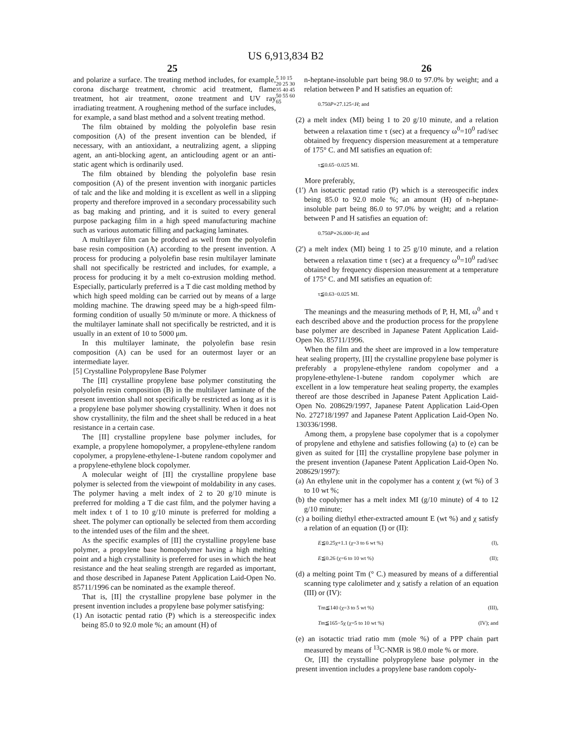US 6,913,834 B2
25 26
and polarize a surface. The treating method includes, for example, corona discharge treatment, chromic acid treatment, flame treatment, hot air treatment, ozone treatment and UV ray irradiating treatment. A roughening method of the surface includes, for example, a sand blast method and a solvent treating method.
The film obtained by molding the polyolefin base resin composition (A) of the present invention can be blended, if necessary, with an antioxidant, a neutralizing agent, a slipping agent, an anti-blocking agent, an anticlouding agent or an anti-static agent which is ordinarily used.
The film obtained by blending the polyolefin base resin composition (A) of the present invention with inorganic particles of talc and the like and molding it is excellent as well in a slipping property and therefore improved in a secondary processability such as bag making and printing, and it is suited to every general purpose packaging film in a high speed manufacturing machine such as various automatic filling and packaging laminates.
A multilayer film can be produced as well from the polyolefin base resin composition (A) according to the present invention. A process for producing a polyolefin base resin multilayer laminate shall not specifically be restricted and includes, for example, a process for producing it by a melt co-extrusion molding method. Especially, particularly preferred is a T die cast molding method by which high speed molding can be carried out by means of a large molding machine. The drawing speed may be a high-speed film-forming condition of usually 50 m/minute or more. A thickness of the multilayer laminate shall not specifically be restricted, and it is usually in an extent of 10 to 5000 μm.
In this multilayer laminate, the polyolefin base resin composition (A) can be used for an outermost layer or an intermediate layer.
[5] Crystalline Polypropylene Base Polymer
The [II] crystalline propylene base polymer constituting the polyolefin resin composition (B) in the multilayer laminate of the present invention shall not specifically be restricted as long as it is a propylene base polymer showing crystallinity. When it does not show crystallinity, the film and the sheet shall be reduced in a heat resistance in a certain case.
The [II] crystalline propylene base polymer includes, for example, a propylene homopolymer, a propylene-ethylene random copolymer, a propylene-ethylene-1-butene random copolymer and a propylene-ethylene block copolymer.
A molecular weight of [II] the crystalline propylene base polymer is selected from the viewpoint of moldability in any cases. The polymer having a melt index of 2 to 20 g/10 minute is preferred for molding a T die cast film, and the polymer having a melt index t of 1 to 10 g/10 minute is preferred for molding a sheet. The polymer can optionally be selected from them according to the intended uses of the film and the sheet.
As the specific examples of [II] the crystalline propylene base polymer, a propylene base homopolymer having a high melting point and a high crystallinity is preferred for uses in which the heat resistance and the heat sealing strength are regarded as important, and those described in Japanese Patent Application Laid-Open No. 85711/1996 can be nominated as the example thereof.
That is, [II] the crystalline propylene base polymer in the present invention includes a propylene base polymer satisfying:
(1) An isotactic pentad ratio (P) which is a stereospecific index being 85.0 to 92.0 mole %; an amount (H) of
5 10 15 20 25 30 35 40 45 50 55 60 65
n-heptane-insoluble part being 98.0 to 97.0% by weight; and a relation between P and H satisfies an equation of:
0.750P+27.125<H; and
(2) a melt index (MI) being 1 to 20 g/10 minute, and a relation between a relaxation time τ (sec) at a frequency ω<sup>0</sup>=10<sup>0</sup> rad/sec obtained by frequency dispersion measurement at a temperature of 175° C. and MI satisfies an equation of:
τ≦0.65−0.025 MI.
More preferably,
(1') An isotactic pentad ratio (P) which is a stereospecific index being 85.0 to 92.0 mole %; an amount (H) of n-heptane-insoluble part being 86.0 to 97.0% by weight; and a relation between P and H satisfies an equation of:
0.750P+26.000<H; and
(2') a melt index (MI) being 1 to 25 g/10 minute, and a relation between a relaxation time τ (sec) at a frequency ω<sup>0</sup>=10<sup>0</sup> rad/sec obtained by frequency dispersion measurement at a temperature of 175° C. and MI satisfies an equation of:
τ≦0.63−0.025 MI.
The meanings and the measuring methods of P, H, MI, ω<sup>0</sup> and τ each described above and the production process for the propylene base polymer are described in Japanese Patent Application Laid-Open No. 85711/1996.
When the film and the sheet are improved in a low temperature heat sealing property, [II] the crystalline propylene base polymer is preferably a propylene-ethylene random copolymer and a propylene-ethylene-1-butene random copolymer which are excellent in a low temperature heat sealing property, the examples thereof are those described in Japanese Patent Application Laid-Open No. 208629/1997, Japanese Patent Application Laid-Open No. 272718/1997 and Japanese Patent Application Laid-Open No. 130336/1998.
Among them, a propylene base copolymer that is a copolymer of propylene and ethylene and satisfies following (a) to (e) can be given as suited for [II] the crystalline propylene base polymer in the present invention (Japanese Patent Application Laid-Open No. 208629/1997):
(a) An ethylene unit in the copolymer has a content χ (wt %) of 3 to 10 wt %;
(b) the copolymer has a melt index MI (g/10 minute) of 4 to 12 g/10 minute;
(c) a boiling diethyl ether-extracted amount E (wt %) and χ satisfy a relation of an equation (I) or (II):
E≦0.25χ+1.1 (χ=3 to 6 wt %) (I),
E≦0.26 (χ=6 to 10 wt %) (II);
(d) a melting point Tm (° C.) measured by means of a differential scanning type calolimeter and χ satisfy a relation of an equation (III) or (IV):
Tm≦140 (χ=3 to 5 wt %) (III),
Tm≦165−5χ (χ=5 to 10 wt %) (IV); and
(e) an isotactic triad ratio mm (mole %) of a PPP chain part measured by means of <sup>13</sup>C-NMR is 98.0 mole % or more.
Or, [II] the crystalline polypropylene base polymer in the present invention includes a propylene base random copoly-